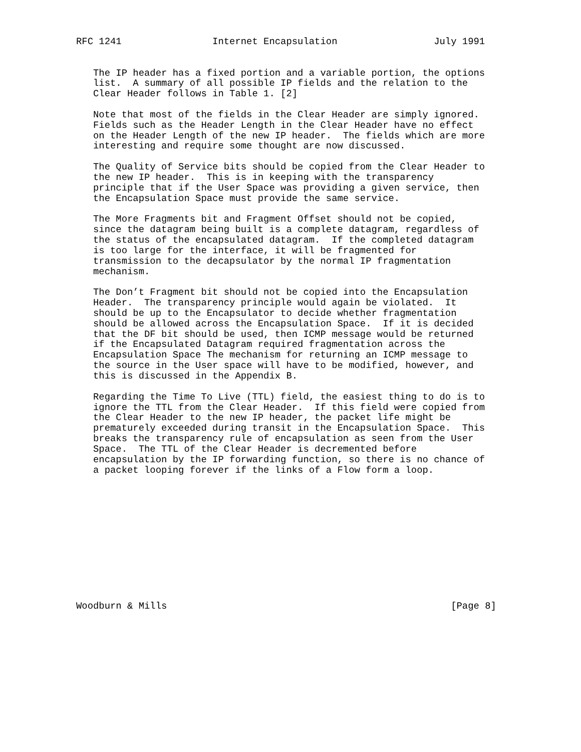RFC 1241                Internet Encapsulation                 July 1991


   The IP header has a fixed portion and a variable portion, the options
   list.  A summary of all possible IP fields and the relation to the
   Clear Header follows in Table 1. [2]

   Note that most of the fields in the Clear Header are simply ignored.
   Fields such as the Header Length in the Clear Header have no effect
   on the Header Length of the new IP header.  The fields which are more
   interesting and require some thought are now discussed.

   The Quality of Service bits should be copied from the Clear Header to
   the new IP header.  This is in keeping with the transparency
   principle that if the User Space was providing a given service, then
   the Encapsulation Space must provide the same service.

   The More Fragments bit and Fragment Offset should not be copied,
   since the datagram being built is a complete datagram, regardless of
   the status of the encapsulated datagram.  If the completed datagram
   is too large for the interface, it will be fragmented for
   transmission to the decapsulator by the normal IP fragmentation
   mechanism.

   The Don’t Fragment bit should not be copied into the Encapsulation
   Header.  The transparency principle would again be violated.  It
   should be up to the Encapsulator to decide whether fragmentation
   should be allowed across the Encapsulation Space.  If it is decided
   that the DF bit should be used, then ICMP message would be returned
   if the Encapsulated Datagram required fragmentation across the
   Encapsulation Space The mechanism for returning an ICMP message to
   the source in the User space will have to be modified, however, and
   this is discussed in the Appendix B.

   Regarding the Time To Live (TTL) field, the easiest thing to do is to
   ignore the TTL from the Clear Header.  If this field were copied from
   the Clear Header to the new IP header, the packet life might be
   prematurely exceeded during transit in the Encapsulation Space.  This
   breaks the transparency rule of encapsulation as seen from the User
   Space.  The TTL of the Clear Header is decremented before
   encapsulation by the IP forwarding function, so there is no chance of
   a packet looping forever if the links of a Flow form a loop.












Woodburn & Mills                                                  [Page 8]